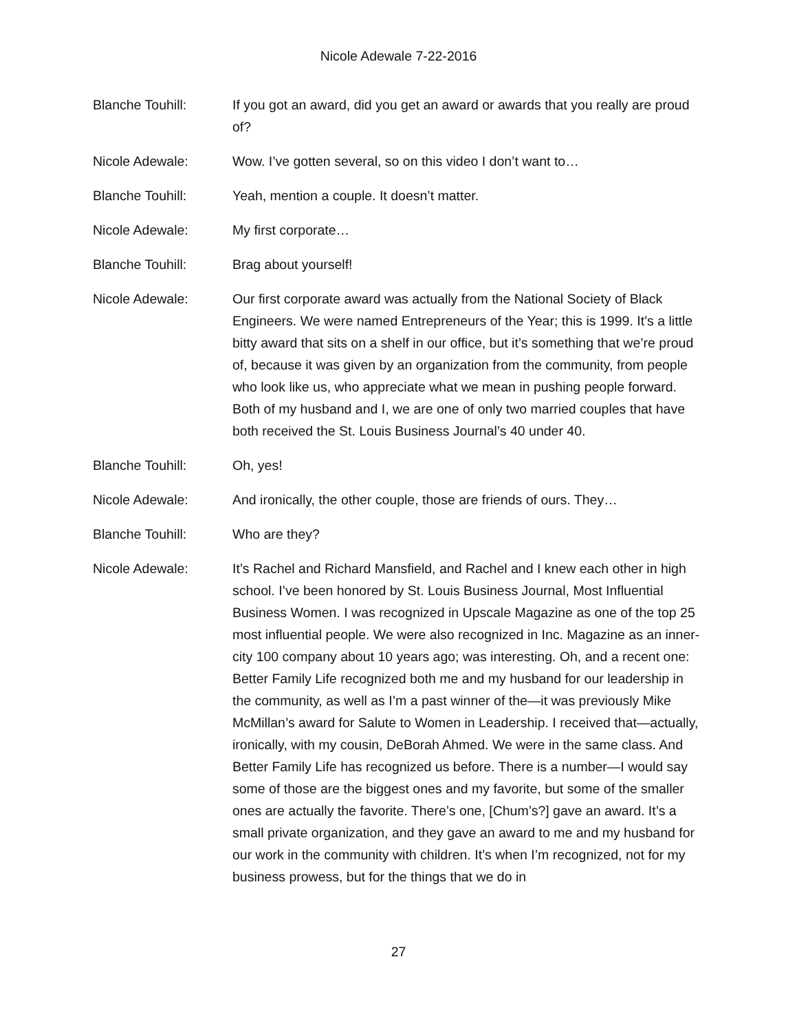Nicole Adewale 7-22-2016
Blanche Touhill: If you got an award, did you get an award or awards that you really are proud of?
Nicole Adewale: Wow. I’ve gotten several, so on this video I don’t want to…
Blanche Touhill: Yeah, mention a couple. It doesn’t matter.
Nicole Adewale: My first corporate…
Blanche Touhill: Brag about yourself!
Nicole Adewale: Our first corporate award was actually from the National Society of Black Engineers. We were named Entrepreneurs of the Year; this is 1999. It’s a little bitty award that sits on a shelf in our office, but it’s something that we’re proud of, because it was given by an organization from the community, from people who look like us, who appreciate what we mean in pushing people forward. Both of my husband and I, we are one of only two married couples that have both received the St. Louis Business Journal’s 40 under 40.
Blanche Touhill: Oh, yes!
Nicole Adewale: And ironically, the other couple, those are friends of ours. They…
Blanche Touhill: Who are they?
Nicole Adewale: It’s Rachel and Richard Mansfield, and Rachel and I knew each other in high school. I’ve been honored by St. Louis Business Journal, Most Influential Business Women. I was recognized in Upscale Magazine as one of the top 25 most influential people. We were also recognized in Inc. Magazine as an inner-city 100 company about 10 years ago; was interesting. Oh, and a recent one: Better Family Life recognized both me and my husband for our leadership in the community, as well as I’m a past winner of the—it was previously Mike McMillan’s award for Salute to Women in Leadership. I received that—actually, ironically, with my cousin, DeBorah Ahmed. We were in the same class. And Better Family Life has recognized us before. There is a number—I would say some of those are the biggest ones and my favorite, but some of the smaller ones are actually the favorite. There’s one, [Chum’s?] gave an award. It’s a small private organization, and they gave an award to me and my husband for our work in the community with children. It’s when I’m recognized, not for my business prowess, but for the things that we do in
27